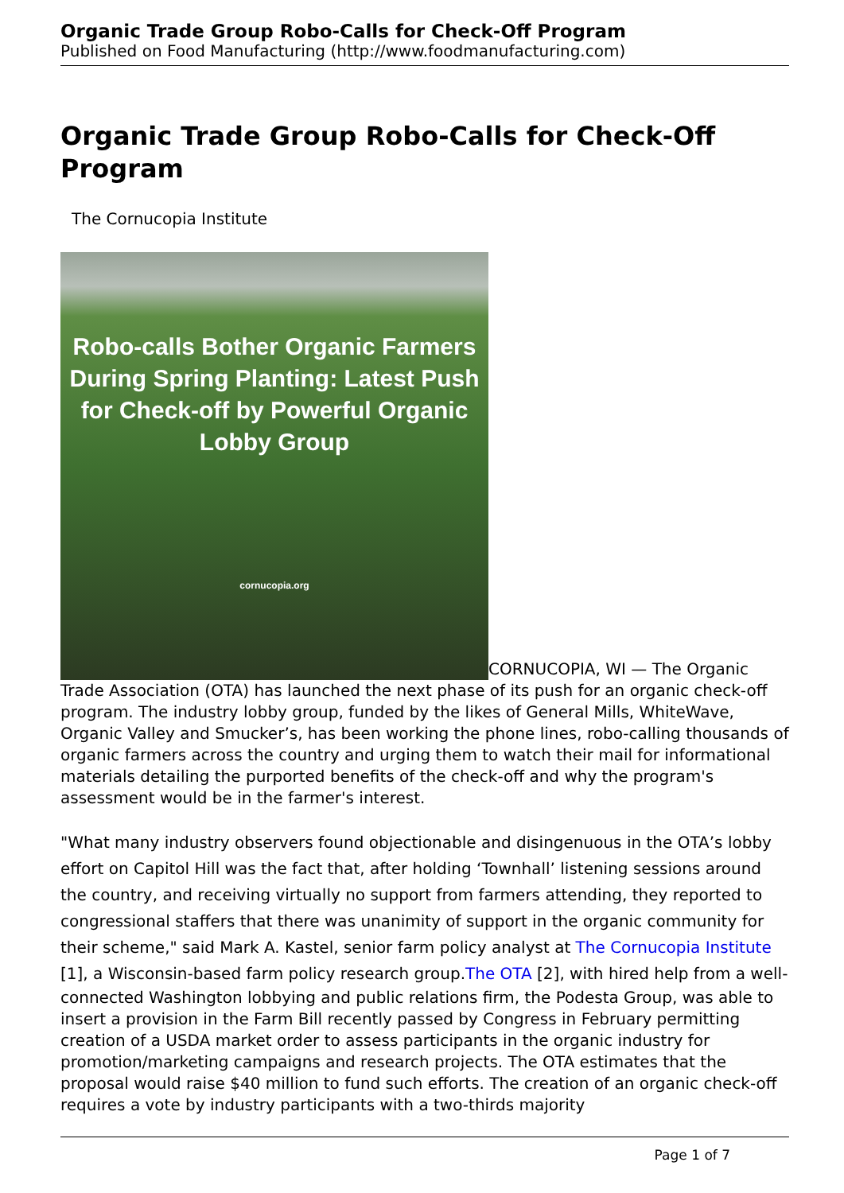Organic Trade Group Robo-Calls for Check-Off Program
Published on Food Manufacturing (http://www.foodmanufacturing.com)
Organic Trade Group Robo-Calls for Check-Off Program
The Cornucopia Institute
Robo-calls Bother Organic Farmers During Spring Planting: Latest Push for Check-off by Powerful Organic Lobby Group cornucopia.org CORNUCOPIA, WI — The Organic Trade Association (OTA) has launched the next phase of its push for an organic check-off program. The industry lobby group, funded by the likes of General Mills, WhiteWave, Organic Valley and Smucker’s, has been working the phone lines, robo-calling thousands of organic farmers across the country and urging them to watch their mail for informational materials detailing the purported benefits of the check-off and why the program's assessment would be in the farmer's interest.
"What many industry observers found objectionable and disingenuous in the OTA’s lobby effort on Capitol Hill was the fact that, after holding ‘Townhall’ listening sessions around the country, and receiving virtually no support from farmers attending, they reported to congressional staffers that there was unanimity of support in the organic community for their scheme," said Mark A. Kastel, senior farm policy analyst at The Cornucopia Institute [1], a Wisconsin-based farm policy research group. The OTA [2], with hired help from a well-connected Washington lobbying and public relations firm, the Podesta Group, was able to insert a provision in the Farm Bill recently passed by Congress in February permitting creation of a USDA market order to assess participants in the organic industry for promotion/marketing campaigns and research projects. The OTA estimates that the proposal would raise $40 million to fund such efforts. The creation of an organic check-off requires a vote by industry participants with a two-thirds majority
Page 1 of 7